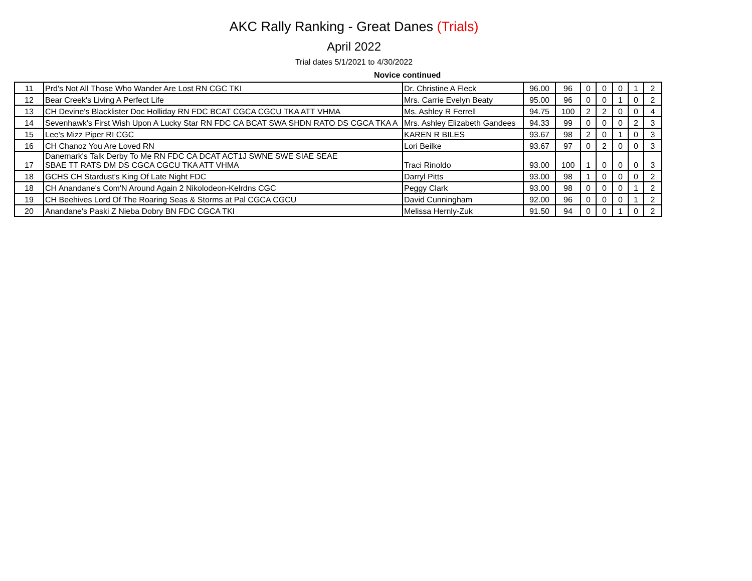AKC Rally Ranking - Great Danes (Trials)
April 2022
Trial dates 5/1/2021 to 4/30/2022
Novice continued
| 11 | Prd's Not All Those Who Wander Are Lost RN CGC TKI | Dr. Christine A Fleck | 96.00 | 96 | 0 | 0 | 0 | 1 | 2 |
| 12 | Bear Creek's Living A Perfect Life | Mrs. Carrie Evelyn Beaty | 95.00 | 96 | 0 | 0 | 1 | 0 | 2 |
| 13 | CH Devine's Blacklister Doc Holliday RN FDC BCAT CGCA CGCU TKA ATT VHMA | Ms. Ashley R Ferrell | 94.75 | 100 | 2 | 2 | 0 | 0 | 4 |
| 14 | Sevenhawk's First Wish Upon A Lucky Star RN FDC CA BCAT SWA SHDN RATO DS CGCA TKA A | Mrs. Ashley Elizabeth Gandees | 94.33 | 99 | 0 | 0 | 0 | 2 | 3 |
| 15 | Lee's Mizz Piper RI CGC | KAREN R BILES | 93.67 | 98 | 2 | 0 | 1 | 0 | 3 |
| 16 | CH Chanoz You Are Loved RN | Lori Beilke | 93.67 | 97 | 0 | 2 | 0 | 0 | 3 |
| 17 | Danemark's Talk Derby To Me RN FDC CA DCAT ACT1J SWNE SWE SIAE SEAE SBAE TT RATS DM DS CGCA CGCU TKA ATT VHMA | Traci Rinoldo | 93.00 | 100 | 1 | 0 | 0 | 0 | 3 |
| 18 | GCHS CH Stardust's King Of Late Night FDC | Darryl Pitts | 93.00 | 98 | 1 | 0 | 0 | 0 | 2 |
| 18 | CH Anandane's Com'N Around Again 2 Nikolodeon-Kelrdns CGC | Peggy Clark | 93.00 | 98 | 0 | 0 | 0 | 1 | 2 |
| 19 | CH Beehives Lord Of The Roaring Seas & Storms at Pal CGCA CGCU | David Cunningham | 92.00 | 96 | 0 | 0 | 0 | 1 | 2 |
| 20 | Anandane's Paski Z Nieba Dobry BN FDC CGCA TKI | Melissa Hernly-Zuk | 91.50 | 94 | 0 | 0 | 1 | 0 | 2 |